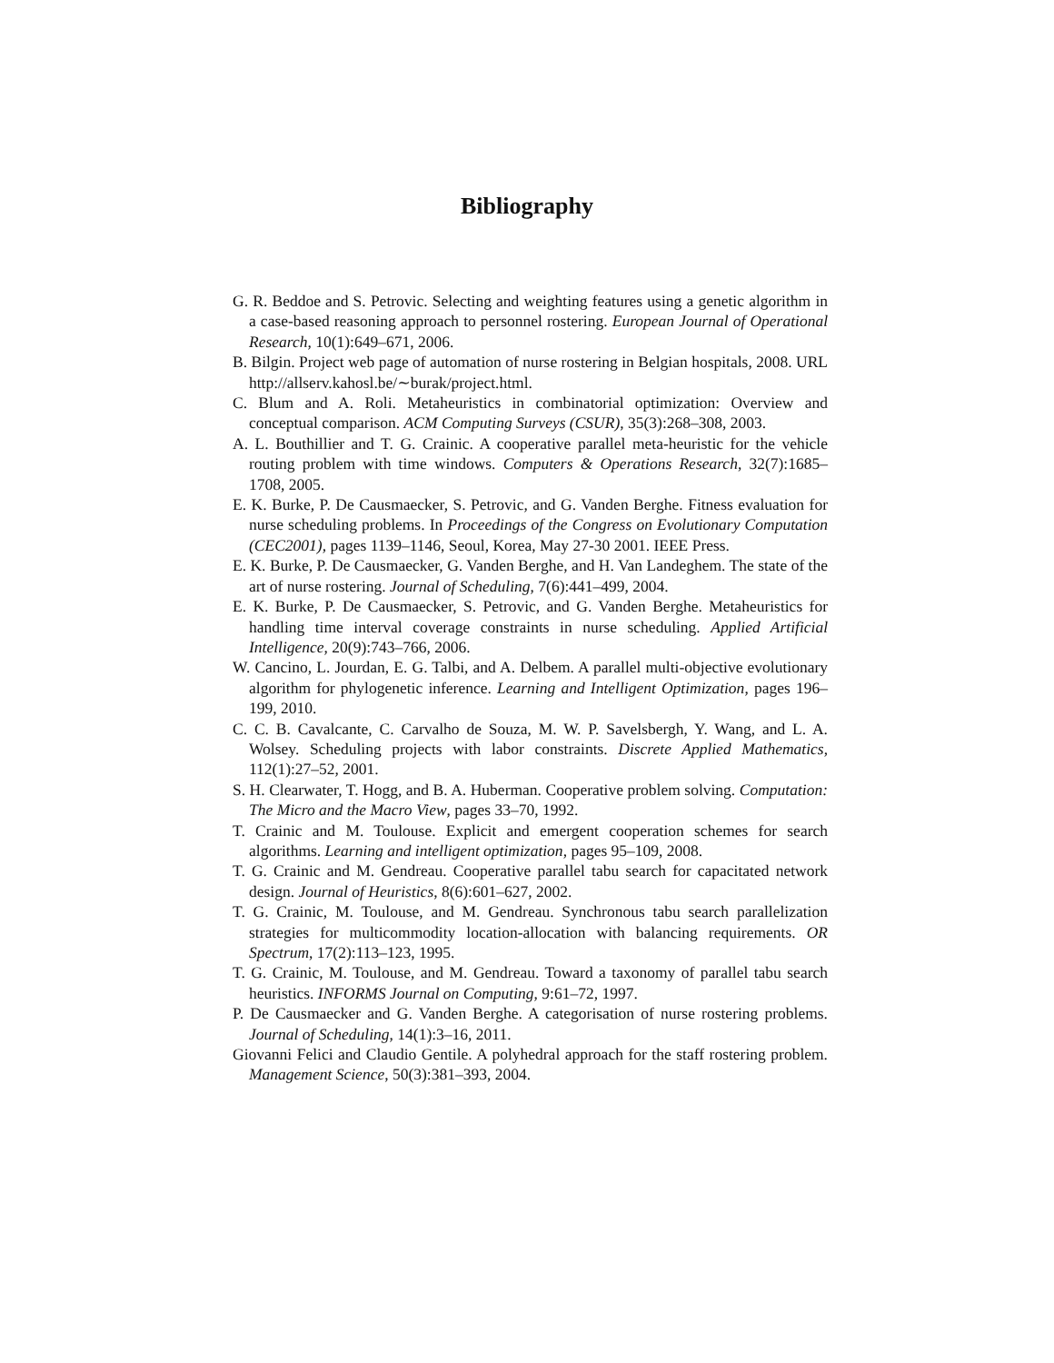Bibliography
G. R. Beddoe and S. Petrovic. Selecting and weighting features using a genetic algorithm in a case-based reasoning approach to personnel rostering. European Journal of Operational Research, 10(1):649–671, 2006.
B. Bilgin. Project web page of automation of nurse rostering in Belgian hospitals, 2008. URL http://allserv.kahosl.be/∼burak/project.html.
C. Blum and A. Roli. Metaheuristics in combinatorial optimization: Overview and conceptual comparison. ACM Computing Surveys (CSUR), 35(3):268–308, 2003.
A. L. Bouthillier and T. G. Crainic. A cooperative parallel meta-heuristic for the vehicle routing problem with time windows. Computers & Operations Research, 32(7):1685–1708, 2005.
E. K. Burke, P. De Causmaecker, S. Petrovic, and G. Vanden Berghe. Fitness evaluation for nurse scheduling problems. In Proceedings of the Congress on Evolutionary Computation (CEC2001), pages 1139–1146, Seoul, Korea, May 27-30 2001. IEEE Press.
E. K. Burke, P. De Causmaecker, G. Vanden Berghe, and H. Van Landeghem. The state of the art of nurse rostering. Journal of Scheduling, 7(6):441–499, 2004.
E. K. Burke, P. De Causmaecker, S. Petrovic, and G. Vanden Berghe. Metaheuristics for handling time interval coverage constraints in nurse scheduling. Applied Artificial Intelligence, 20(9):743–766, 2006.
W. Cancino, L. Jourdan, E. G. Talbi, and A. Delbem. A parallel multi-objective evolutionary algorithm for phylogenetic inference. Learning and Intelligent Optimization, pages 196–199, 2010.
C. C. B. Cavalcante, C. Carvalho de Souza, M. W. P. Savelsbergh, Y. Wang, and L. A. Wolsey. Scheduling projects with labor constraints. Discrete Applied Mathematics, 112(1):27–52, 2001.
S. H. Clearwater, T. Hogg, and B. A. Huberman. Cooperative problem solving. Computation: The Micro and the Macro View, pages 33–70, 1992.
T. Crainic and M. Toulouse. Explicit and emergent cooperation schemes for search algorithms. Learning and intelligent optimization, pages 95–109, 2008.
T. G. Crainic and M. Gendreau. Cooperative parallel tabu search for capacitated network design. Journal of Heuristics, 8(6):601–627, 2002.
T. G. Crainic, M. Toulouse, and M. Gendreau. Synchronous tabu search parallelization strategies for multicommodity location-allocation with balancing requirements. OR Spectrum, 17(2):113–123, 1995.
T. G. Crainic, M. Toulouse, and M. Gendreau. Toward a taxonomy of parallel tabu search heuristics. INFORMS Journal on Computing, 9:61–72, 1997.
P. De Causmaecker and G. Vanden Berghe. A categorisation of nurse rostering problems. Journal of Scheduling, 14(1):3–16, 2011.
Giovanni Felici and Claudio Gentile. A polyhedral approach for the staff rostering problem. Management Science, 50(3):381–393, 2004.